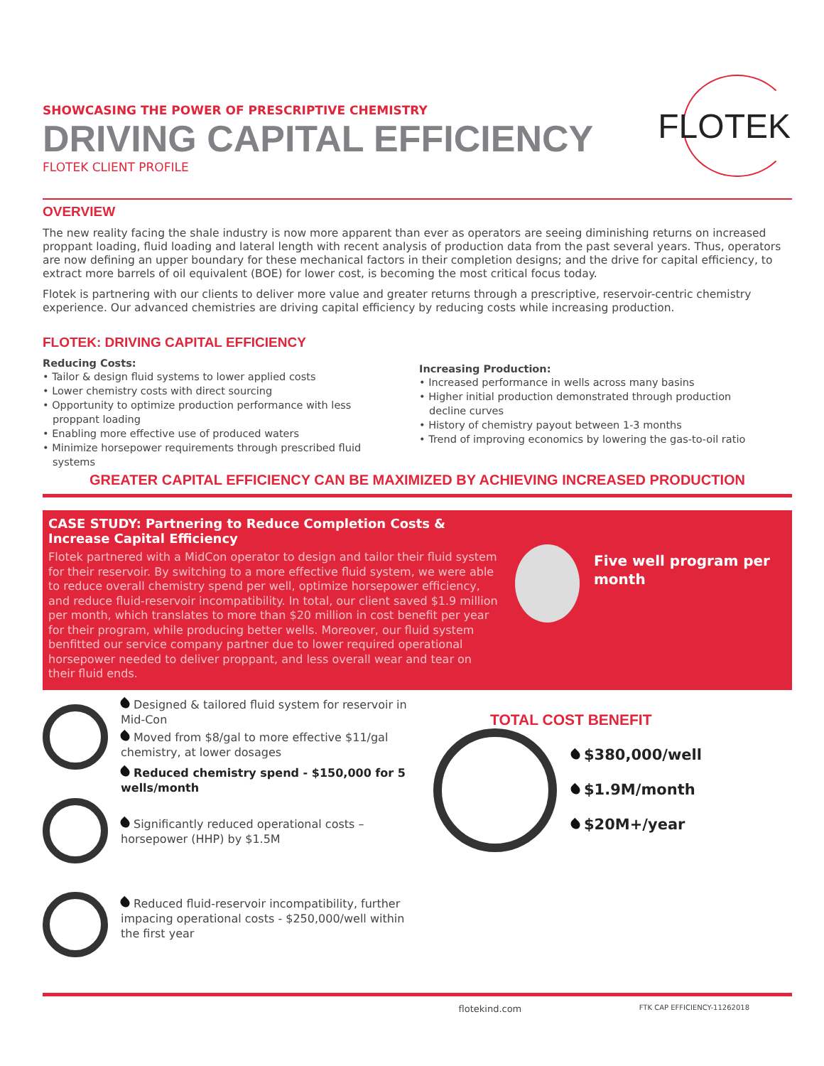SHOWCASING THE POWER OF PRESCRIPTIVE CHEMISTRY
DRIVING CAPITAL EFFICIENCY
FLOTEK CLIENT PROFILE
FLOTEK
OVERVIEW
The new reality facing the shale industry is now more apparent than ever as operators are seeing diminishing returns on increased proppant loading, fluid loading and lateral length with recent analysis of production data from the past several years. Thus, operators are now defining an upper boundary for these mechanical factors in their completion designs; and the drive for capital efficiency, to extract more barrels of oil equivalent (BOE) for lower cost, is becoming the most critical focus today.
Flotek is partnering with our clients to deliver more value and greater returns through a prescriptive, reservoir-centric chemistry experience. Our advanced chemistries are driving capital efficiency by reducing costs while increasing production.
FLOTEK: DRIVING CAPITAL EFFICIENCY
Reducing Costs:
• Tailor & design fluid systems to lower applied costs
• Lower chemistry costs with direct sourcing
• Opportunity to optimize production performance with less proppant loading
• Enabling more effective use of produced waters
• Minimize horsepower requirements through prescribed fluid systems
Increasing Production:
• Increased performance in wells across many basins
• Higher initial production demonstrated through production decline curves
• History of chemistry payout between 1-3 months
• Trend of improving economics by lowering the gas-to-oil ratio
GREATER CAPITAL EFFICIENCY CAN BE MAXIMIZED BY ACHIEVING INCREASED PRODUCTION
CASE STUDY: Partnering to Reduce Completion Costs & Increase Capital Efficiency
Flotek partnered with a MidCon operator to design and tailor their fluid system for their reservoir. By switching to a more effective fluid system, we were able to reduce overall chemistry spend per well, optimize horsepower efficiency, and reduce fluid-reservoir incompatibility. In total, our client saved $1.9 million per month, which translates to more than $20 million in cost benefit per year for their program, while producing better wells. Moreover, our fluid system benfitted our service company partner due to lower required operational horsepower needed to deliver proppant, and less overall wear and tear on their fluid ends.
Five well program per month
Designed & tailored fluid system for reservoir in Mid-Con
Moved from $8/gal to more effective $11/gal chemistry, at lower dosages
Reduced chemistry spend - $150,000 for 5 wells/month
Significantly reduced operational costs – horsepower (HHP) by $1.5M
Reduced fluid-reservoir incompatibility, further impacing operational costs - $250,000/well within the first year
TOTAL COST BENEFIT
$380,000/well
$1.9M/month
$20M+/year
flotekind.com FTK CAP EFFICIENCY-11262018